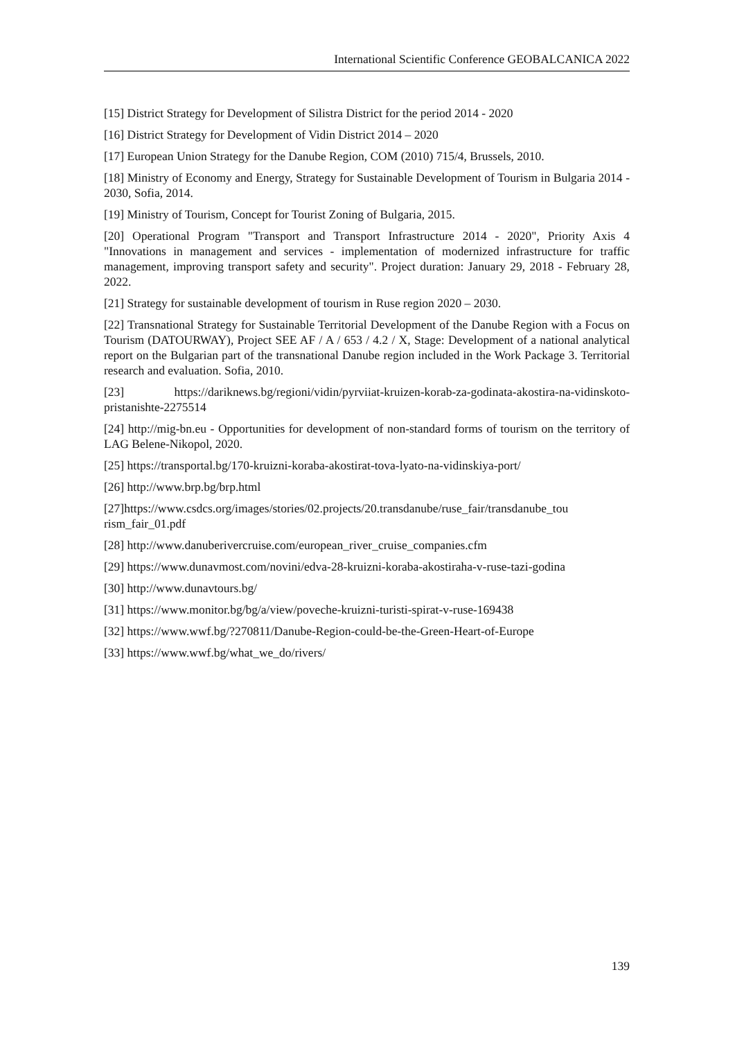International Scientific Conference GEOBALCANICA 2022
[15] District Strategy for Development of Silistra District for the period 2014 - 2020
[16] District Strategy for Development of Vidin District 2014 – 2020
[17] European Union Strategy for the Danube Region, COM (2010) 715/4, Brussels, 2010.
[18] Ministry of Economy and Energy, Strategy for Sustainable Development of Tourism in Bulgaria 2014 - 2030, Sofia, 2014.
[19] Ministry of Tourism, Concept for Tourist Zoning of Bulgaria, 2015.
[20] Operational Program "Transport and Transport Infrastructure 2014 - 2020", Priority Axis 4 "Innovations in management and services - implementation of modernized infrastructure for traffic management, improving transport safety and security". Project duration: January 29, 2018 - February 28, 2022.
[21] Strategy for sustainable development of tourism in Ruse region 2020 – 2030.
[22] Transnational Strategy for Sustainable Territorial Development of the Danube Region with a Focus on Tourism (DATOURWAY), Project SEE AF / A / 653 / 4.2 / X, Stage: Development of a national analytical report on the Bulgarian part of the transnational Danube region included in the Work Package 3. Territorial research and evaluation. Sofia, 2010.
[23] https://dariknews.bg/regioni/vidin/pyrviiat-kruizen-korab-za-godinata-akostira-na-vidinskoto-pristanishte-2275514
[24] http://mig-bn.eu - Opportunities for development of non-standard forms of tourism on the territory of LAG Belene-Nikopol, 2020.
[25] https://transportal.bg/170-kruizni-koraba-akostirat-tova-lyato-na-vidinskiya-port/
[26] http://www.brp.bg/brp.html
[27]https://www.csdcs.org/images/stories/02.projects/20.transdanube/ruse_fair/transdanube_tou rism_fair_01.pdf
[28] http://www.danuberivercruise.com/european_river_cruise_companies.cfm
[29] https://www.dunavmost.com/novini/edva-28-kruizni-koraba-akostiraha-v-ruse-tazi-godina
[30] http://www.dunavtours.bg/
[31] https://www.monitor.bg/bg/a/view/poveche-kruizni-turisti-spirat-v-ruse-169438
[32] https://www.wwf.bg/?270811/Danube-Region-could-be-the-Green-Heart-of-Europe
[33] https://www.wwf.bg/what_we_do/rivers/
139